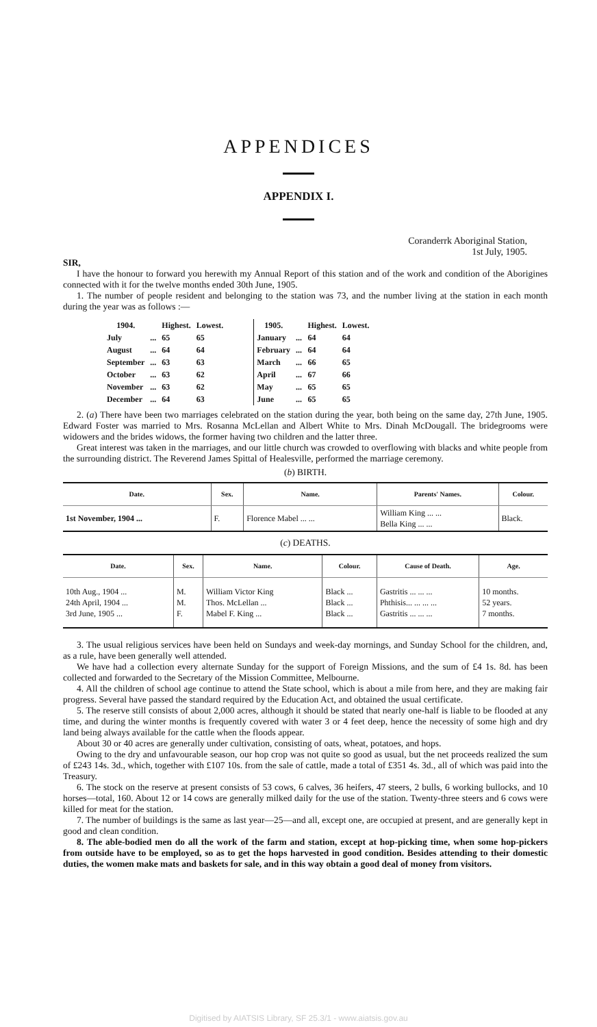APPENDICES
APPENDIX I.
Coranderrk Aboriginal Station,
1st July, 1905.
SIR,
I have the honour to forward you herewith my Annual Report of this station and of the work and condition of the Aborigines connected with it for the twelve months ended 30th June, 1905.
1. The number of people resident and belonging to the station was 73, and the number living at the station in each month during the year was as follows :—
| 1904. | | Highest. | Lowest. |
| --- | --- | --- | --- |
| July | ... | 65 | 65 |
| August | ... | 64 | 64 |
| September | ... | 63 | 63 |
| October | ... | 63 | 62 |
| November | ... | 63 | 62 |
| December | ... | 64 | 63 |
| 1905. | | Highest. | Lowest. |
| --- | --- | --- | --- |
| January | ... | 64 | 64 |
| February | ... | 64 | 64 |
| March | ... | 66 | 65 |
| April | ... | 67 | 66 |
| May | ... | 65 | 65 |
| June | ... | 65 | 65 |
2. (a) There have been two marriages celebrated on the station during the year, both being on the same day, 27th June, 1905. Edward Foster was married to Mrs. Rosanna McLellan and Albert White to Mrs. Dinah McDougall. The bridegrooms were widowers and the brides widows, the former having two children and the latter three.
Great interest was taken in the marriages, and our little church was crowded to overflowing with blacks and white people from the surrounding district. The Reverend James Spittal of Healesville, performed the marriage ceremony.
(b) BIRTH.
| Date. | Sex. | Name. | Parents' Names. | Colour. |
| --- | --- | --- | --- | --- |
| 1st November, 1904 ... | F. | Florence Mabel ... ... | William King ... ... Bella King ... ... | Black. |
(c) DEATHS.
| Date. | Sex. | Name. | Colour. | Cause of Death. | Age. |
| --- | --- | --- | --- | --- | --- |
| 10th Aug., 1904 ... 24th April, 1904 ... 3rd June, 1905 ... | M. M. F. | William Victor King Thos. McLellan ... Mabel F. King ... | Black ... Black ... Black ... | Gastritis ... ... ... Phthisis... ... ... ... Gastritis ... ... ... | 10 months. 52 years. 7 months. |
3. The usual religious services have been held on Sundays and week-day mornings, and Sunday School for the children, and, as a rule, have been generally well attended.
We have had a collection every alternate Sunday for the support of Foreign Missions, and the sum of £4 1s. 8d. has been collected and forwarded to the Secretary of the Mission Committee, Melbourne.
4. All the children of school age continue to attend the State school, which is about a mile from here, and they are making fair progress. Several have passed the standard required by the Education Act, and obtained the usual certificate.
5. The reserve still consists of about 2,000 acres, although it should be stated that nearly one-half is liable to be flooded at any time, and during the winter months is frequently covered with water 3 or 4 feet deep, hence the necessity of some high and dry land being always available for the cattle when the floods appear.
About 30 or 40 acres are generally under cultivation, consisting of oats, wheat, potatoes, and hops.
Owing to the dry and unfavourable season, our hop crop was not quite so good as usual, but the net proceeds realized the sum of £243 14s. 3d., which, together with £107 10s. from the sale of cattle, made a total of £351 4s. 3d., all of which was paid into the Treasury.
6. The stock on the reserve at present consists of 53 cows, 6 calves, 36 heifers, 47 steers, 2 bulls, 6 working bullocks, and 10 horses—total, 160. About 12 or 14 cows are generally milked daily for the use of the station. Twenty-three steers and 6 cows were killed for meat for the station.
7. The number of buildings is the same as last year—25—and all, except one, are occupied at present, and are generally kept in good and clean condition.
8. The able-bodied men do all the work of the farm and station, except at hop-picking time, when some hop-pickers from outside have to be employed, so as to get the hops harvested in good condition. Besides attending to their domestic duties, the women make mats and baskets for sale, and in this way obtain a good deal of money from visitors.
Digitised by AIATSIS Library, SF 25.3/1 - www.aiatsis.gov.au